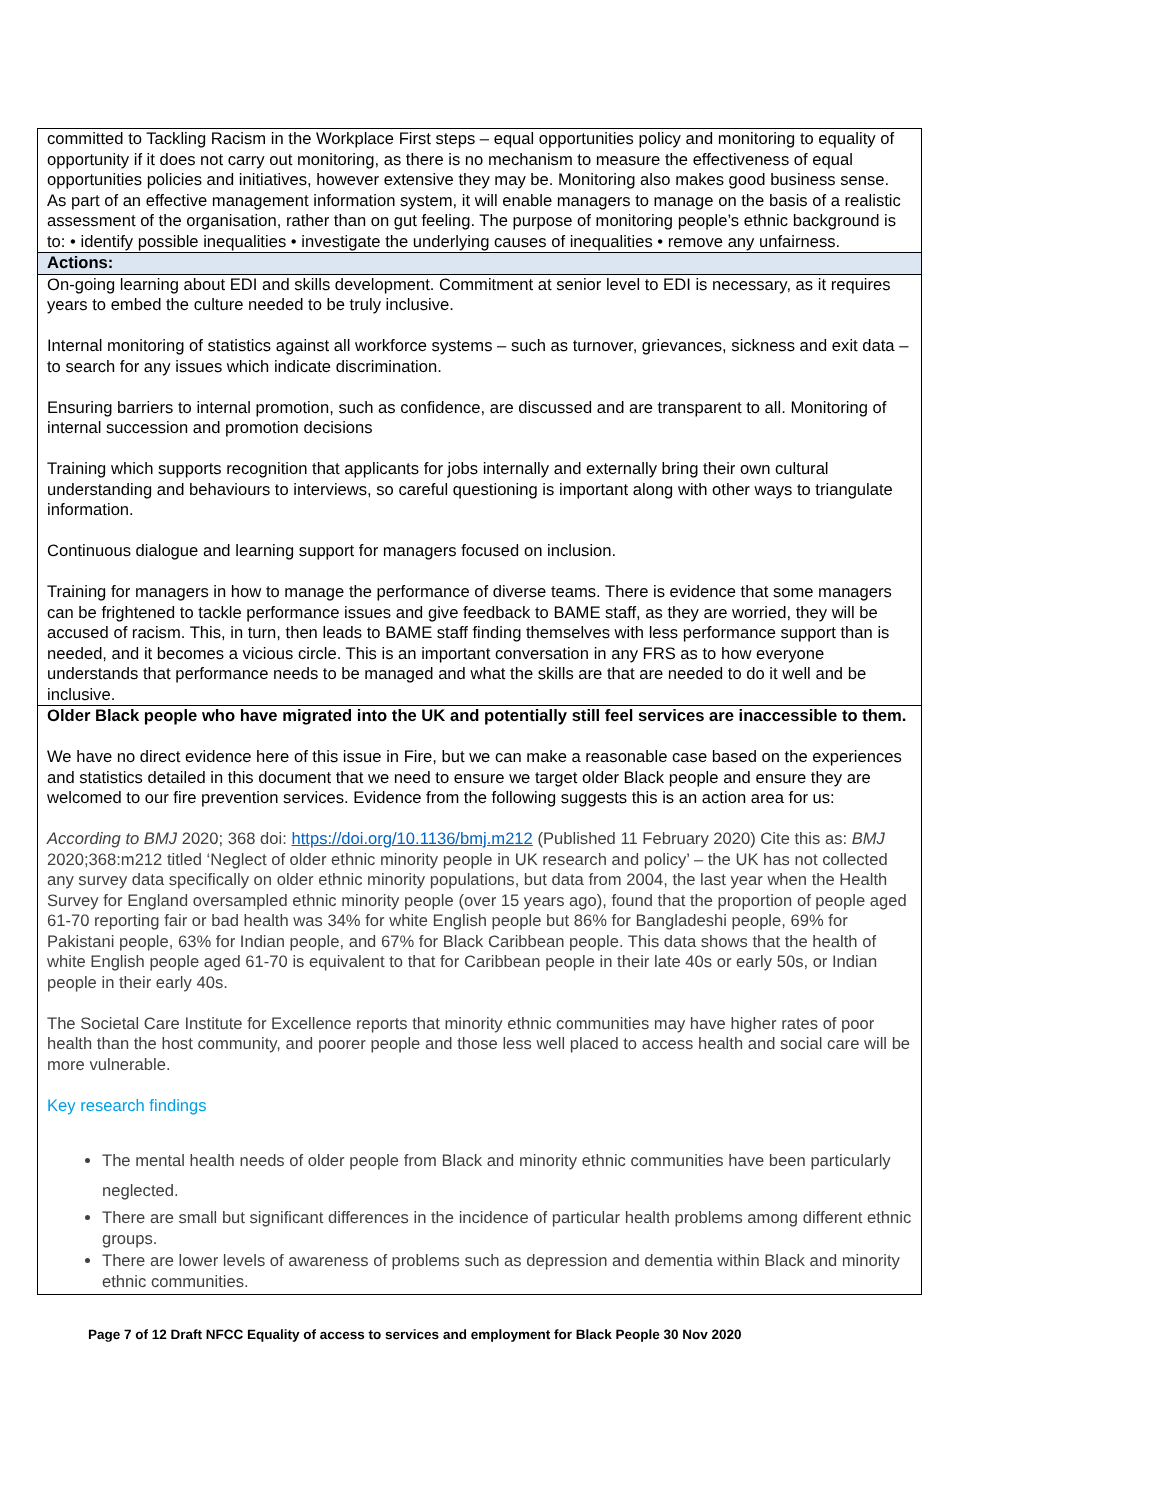| committed to Tackling Racism in the Workplace First steps – equal opportunities policy and monitoring to equality of opportunity if it does not carry out monitoring, as there is no mechanism to measure the effectiveness of equal opportunities policies and initiatives, however extensive they may be. Monitoring also makes good business sense. As part of an effective management information system, it will enable managers to manage on the basis of a realistic assessment of the organisation, rather than on gut feeling. The purpose of monitoring people’s ethnic background is to: • identify possible inequalities • investigate the underlying causes of inequalities • remove any unfairness. |
| Actions: |
| On-going learning about EDI and skills development. Commitment at senior level to EDI is necessary, as it requires years to embed the culture needed to be truly inclusive. Internal monitoring of statistics against all workforce systems – such as turnover, grievances, sickness and exit data – to search for any issues which indicate discrimination. Ensuring barriers to internal promotion, such as confidence, are discussed and are transparent to all. Monitoring of internal succession and promotion decisions Training which supports recognition that applicants for jobs internally and externally bring their own cultural understanding and behaviours to interviews, so careful questioning is important along with other ways to triangulate information. Continuous dialogue and learning support for managers focused on inclusion. Training for managers in how to manage the performance of diverse teams. There is evidence that some managers can be frightened to tackle performance issues and give feedback to BAME staff, as they are worried, they will be accused of racism. This, in turn, then leads to BAME staff finding themselves with less performance support than is needed, and it becomes a vicious circle. This is an important conversation in any FRS as to how everyone understands that performance needs to be managed and what the skills are that are needed to do it well and be inclusive. |
| Older Black people who have migrated into the UK and potentially still feel services are inaccessible to them. We have no direct evidence here of this issue in Fire, but we can make a reasonable case based on the experiences and statistics detailed in this document that we need to ensure we target older Black people and ensure they are welcomed to our fire prevention services. Evidence from the following suggests this is an action area for us: According to BMJ 2020; 368 doi: https://doi.org/10.1136/bmj.m212 (Published 11 February 2020) Cite this as: BMJ 2020;368:m212 titled ‘Neglect of older ethnic minority people in UK research and policy’ – the UK has not collected any survey data specifically on older ethnic minority populations, but data from 2004, the last year when the Health Survey for England oversampled ethnic minority people (over 15 years ago), found that the proportion of people aged 61-70 reporting fair or bad health was 34% for white English people but 86% for Bangladeshi people, 69% for Pakistani people, 63% for Indian people, and 67% for Black Caribbean people. This data shows that the health of white English people aged 61-70 is equivalent to that for Caribbean people in their late 40s or early 50s, or Indian people in their early 40s. The Societal Care Institute for Excellence reports that minority ethnic communities may have higher rates of poor health than the host community, and poorer people and those less well placed to access health and social care will be more vulnerable. Key research findings The mental health needs of older people from Black and minority ethnic communities have been particularly neglected. There are small but significant differences in the incidence of particular health problems among different ethnic groups. There are lower levels of awareness of problems such as depression and dementia within Black and minority ethnic communities. |
Page 7 of 12 Draft NFCC Equality of access to services and employment for Black People 30 Nov 2020